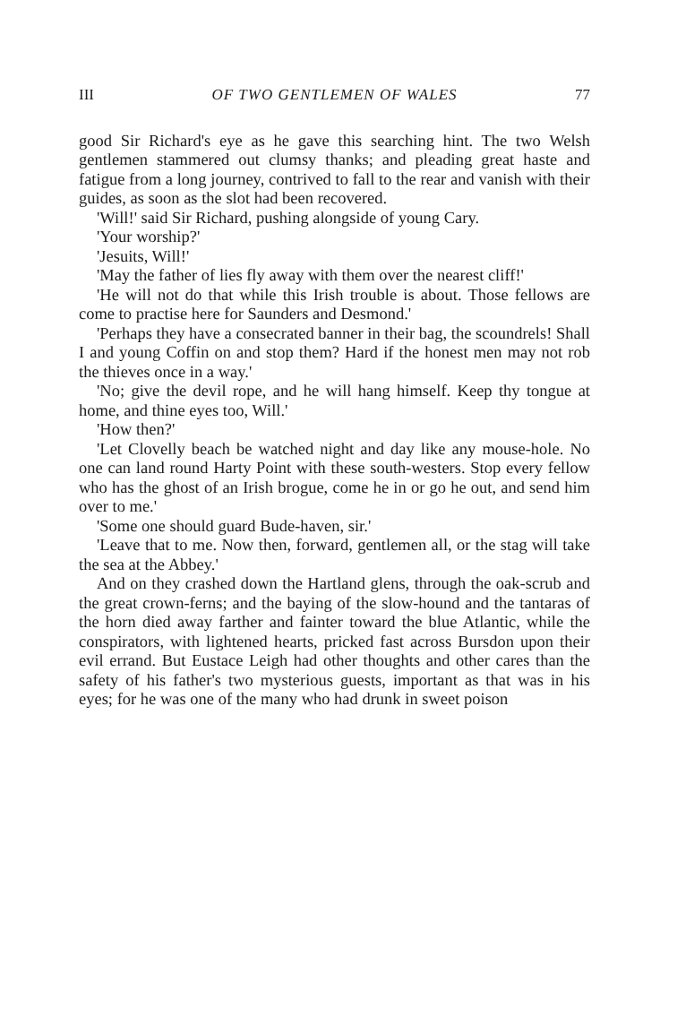III OF TWO GENTLEMEN OF WALES 77
good Sir Richard's eye as he gave this searching hint. The two Welsh gentlemen stammered out clumsy thanks; and pleading great haste and fatigue from a long journey, contrived to fall to the rear and vanish with their guides, as soon as the slot had been recovered.
'Will!' said Sir Richard, pushing alongside of young Cary.
'Your worship?'
'Jesuits, Will!'
'May the father of lies fly away with them over the nearest cliff!'
'He will not do that while this Irish trouble is about. Those fellows are come to practise here for Saunders and Desmond.'
'Perhaps they have a consecrated banner in their bag, the scoundrels! Shall I and young Coffin on and stop them? Hard if the honest men may not rob the thieves once in a way.'
'No; give the devil rope, and he will hang himself. Keep thy tongue at home, and thine eyes too, Will.'
'How then?'
'Let Clovelly beach be watched night and day like any mouse-hole. No one can land round Harty Point with these south-westers. Stop every fellow who has the ghost of an Irish brogue, come he in or go he out, and send him over to me.'
'Some one should guard Bude-haven, sir.'
'Leave that to me. Now then, forward, gentlemen all, or the stag will take the sea at the Abbey.'
And on they crashed down the Hartland glens, through the oak-scrub and the great crown-ferns; and the baying of the slow-hound and the tantaras of the horn died away farther and fainter toward the blue Atlantic, while the conspirators, with lightened hearts, pricked fast across Bursdon upon their evil errand. But Eustace Leigh had other thoughts and other cares than the safety of his father's two mysterious guests, important as that was in his eyes; for he was one of the many who had drunk in sweet poison